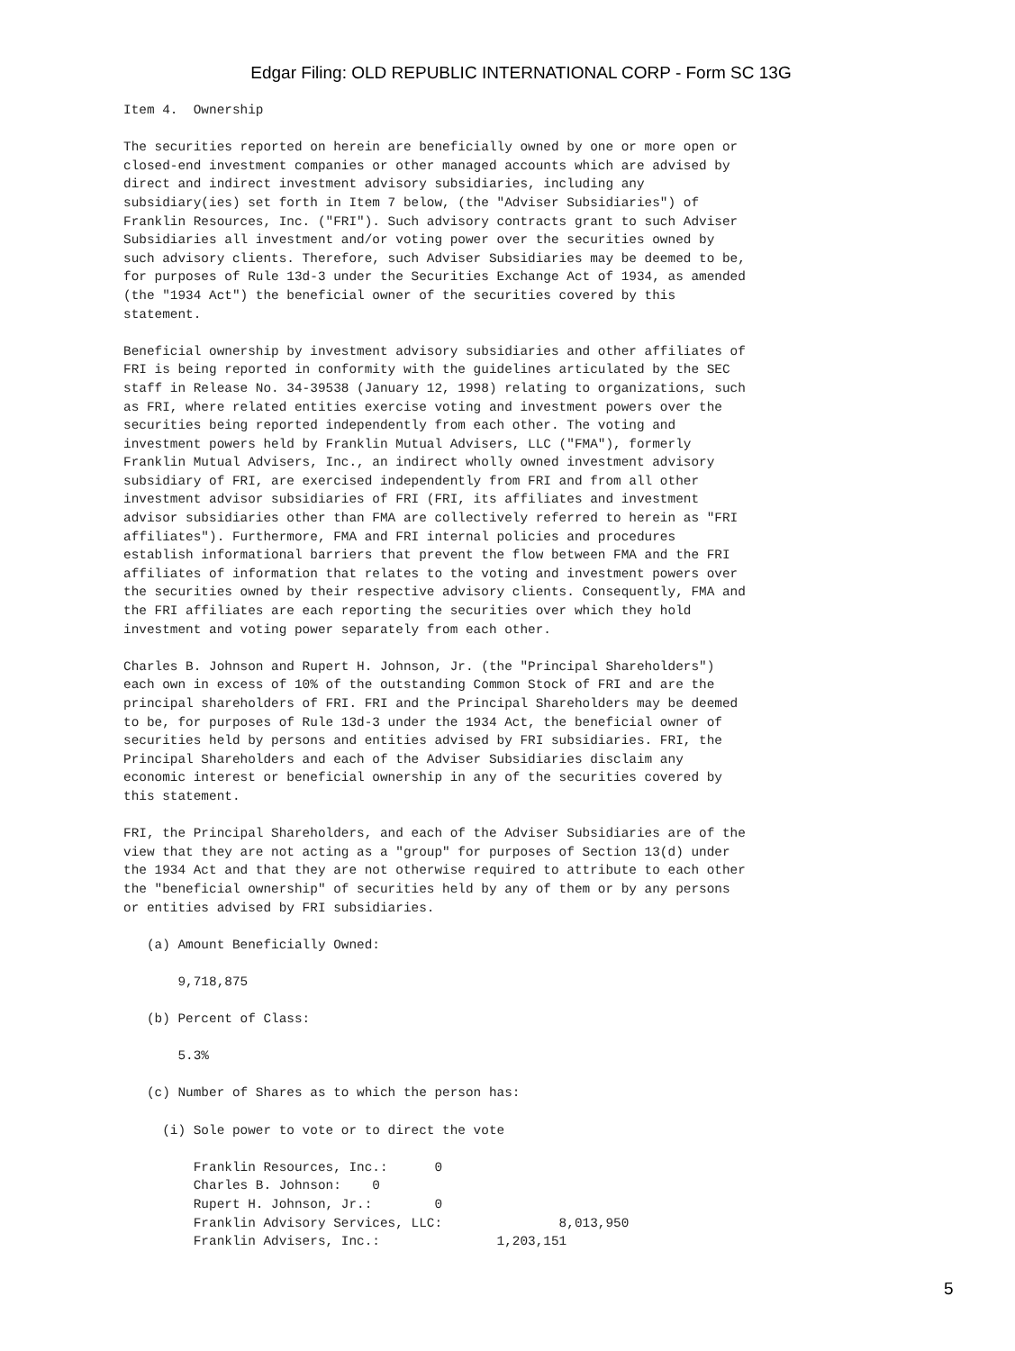Edgar Filing: OLD REPUBLIC INTERNATIONAL CORP - Form SC 13G
Item 4.  Ownership

The securities reported on herein are beneficially owned by one or more open or
closed-end investment companies or other managed accounts which are advised by
direct and indirect investment advisory subsidiaries, including any
subsidiary(ies) set forth in Item 7 below, (the "Adviser Subsidiaries") of
Franklin Resources, Inc. ("FRI"). Such advisory contracts grant to such Adviser
Subsidiaries all investment and/or voting power over the securities owned by
such advisory clients. Therefore, such Adviser Subsidiaries may be deemed to be,
for purposes of Rule 13d-3 under the Securities Exchange Act of 1934, as amended
(the "1934 Act") the beneficial owner of the securities covered by this
statement.

Beneficial ownership by investment advisory subsidiaries and other affiliates of
FRI is being reported in conformity with the guidelines articulated by the SEC
staff in Release No. 34-39538 (January 12, 1998) relating to organizations, such
as FRI, where related entities exercise voting and investment powers over the
securities being reported independently from each other. The voting and
investment powers held by Franklin Mutual Advisers, LLC ("FMA"), formerly
Franklin Mutual Advisers, Inc., an indirect wholly owned investment advisory
subsidiary of FRI, are exercised independently from FRI and from all other
investment advisor subsidiaries of FRI (FRI, its affiliates and investment
advisor subsidiaries other than FMA are collectively referred to herein as "FRI
affiliates"). Furthermore, FMA and FRI internal policies and procedures
establish informational barriers that prevent the flow between FMA and the FRI
affiliates of information that relates to the voting and investment powers over
the securities owned by their respective advisory clients. Consequently, FMA and
the FRI affiliates are each reporting the securities over which they hold
investment and voting power separately from each other.

Charles B. Johnson and Rupert H. Johnson, Jr. (the "Principal Shareholders")
each own in excess of 10% of the outstanding Common Stock of FRI and are the
principal shareholders of FRI. FRI and the Principal Shareholders may be deemed
to be, for purposes of Rule 13d-3 under the 1934 Act, the beneficial owner of
securities held by persons and entities advised by FRI subsidiaries. FRI, the
Principal Shareholders and each of the Adviser Subsidiaries disclaim any
economic interest or beneficial ownership in any of the securities covered by
this statement.

FRI, the Principal Shareholders, and each of the Adviser Subsidiaries are of the
view that they are not acting as a "group" for purposes of Section 13(d) under
the 1934 Act and that they are not otherwise required to attribute to each other
the "beneficial ownership" of securities held by any of them or by any persons
or entities advised by FRI subsidiaries.

   (a) Amount Beneficially Owned:

       9,718,875

   (b) Percent of Class:

       5.3%

   (c) Number of Shares as to which the person has:

     (i) Sole power to vote or to direct the vote

         Franklin Resources, Inc.:      0
         Charles B. Johnson:    0
         Rupert H. Johnson, Jr.:        0
         Franklin Advisory Services, LLC:               8,013,950
         Franklin Advisers, Inc.:               1,203,151
5